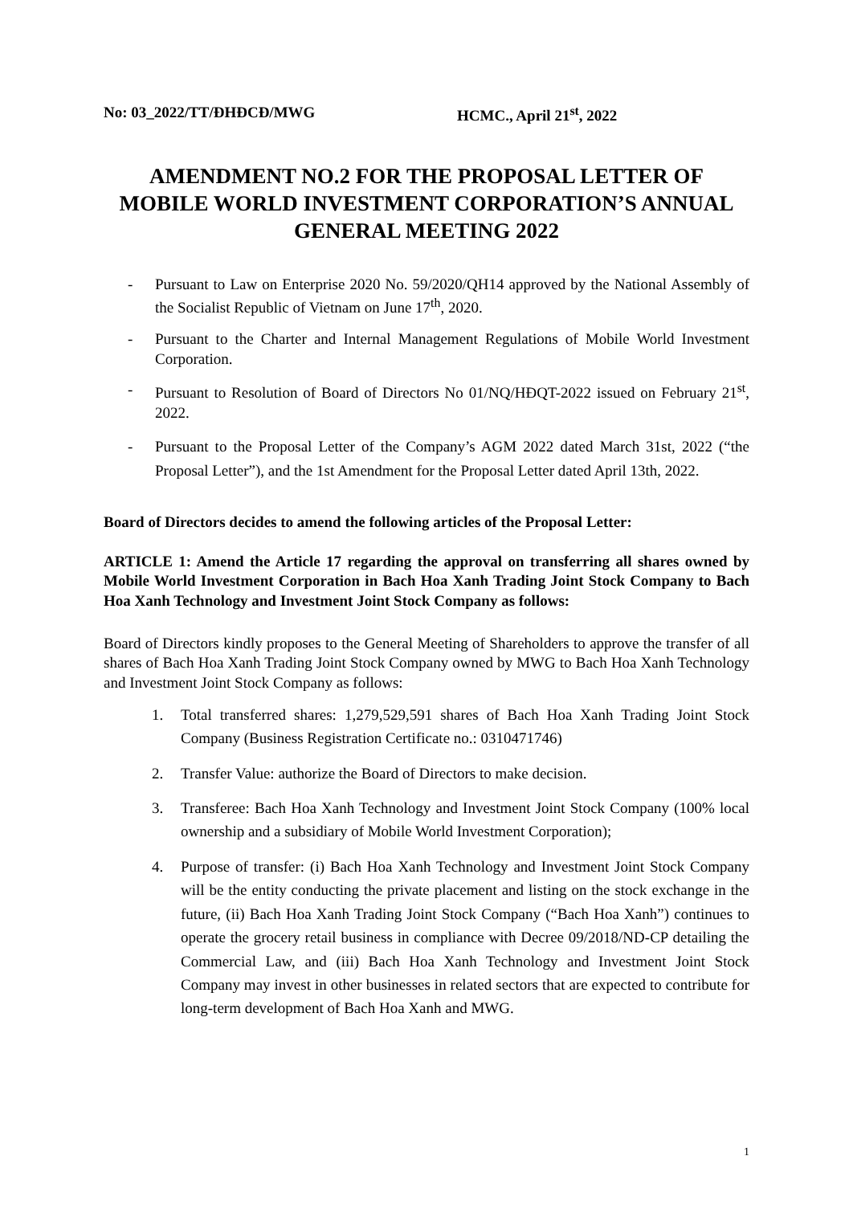No: 03_2022/TT/ĐHĐCĐ/MWG HCMC., April 21<sup>st</sup>, 2022
AMENDMENT NO.2 FOR THE PROPOSAL LETTER OF MOBILE WORLD INVESTMENT CORPORATION’S ANNUAL GENERAL MEETING 2022
- Pursuant to Law on Enterprise 2020 No. 59/2020/QH14 approved by the National Assembly of the Socialist Republic of Vietnam on June 17<sup>th</sup>, 2020.
- Pursuant to the Charter and Internal Management Regulations of Mobile World Investment Corporation.
- Pursuant to Resolution of Board of Directors No 01/NQ/HĐQT-2022 issued on February 21<sup>st</sup>, 2022.
- Pursuant to the Proposal Letter of the Company’s AGM 2022 dated March 31st, 2022 (“the Proposal Letter”), and the 1st Amendment for the Proposal Letter dated April 13th, 2022.
Board of Directors decides to amend the following articles of the Proposal Letter:
ARTICLE 1: Amend the Article 17 regarding the approval on transferring all shares owned by Mobile World Investment Corporation in Bach Hoa Xanh Trading Joint Stock Company to Bach Hoa Xanh Technology and Investment Joint Stock Company as follows:
Board of Directors kindly proposes to the General Meeting of Shareholders to approve the transfer of all shares of Bach Hoa Xanh Trading Joint Stock Company owned by MWG to Bach Hoa Xanh Technology and Investment Joint Stock Company as follows:
1. Total transferred shares: 1,279,529,591 shares of Bach Hoa Xanh Trading Joint Stock Company (Business Registration Certificate no.: 0310471746)
2. Transfer Value: authorize the Board of Directors to make decision.
3. Transferee: Bach Hoa Xanh Technology and Investment Joint Stock Company (100% local ownership and a subsidiary of Mobile World Investment Corporation);
4. Purpose of transfer: (i) Bach Hoa Xanh Technology and Investment Joint Stock Company will be the entity conducting the private placement and listing on the stock exchange in the future, (ii) Bach Hoa Xanh Trading Joint Stock Company (“Bach Hoa Xanh”) continues to operate the grocery retail business in compliance with Decree 09/2018/ND-CP detailing the Commercial Law, and (iii) Bach Hoa Xanh Technology and Investment Joint Stock Company may invest in other businesses in related sectors that are expected to contribute for long-term development of Bach Hoa Xanh and MWG.
1